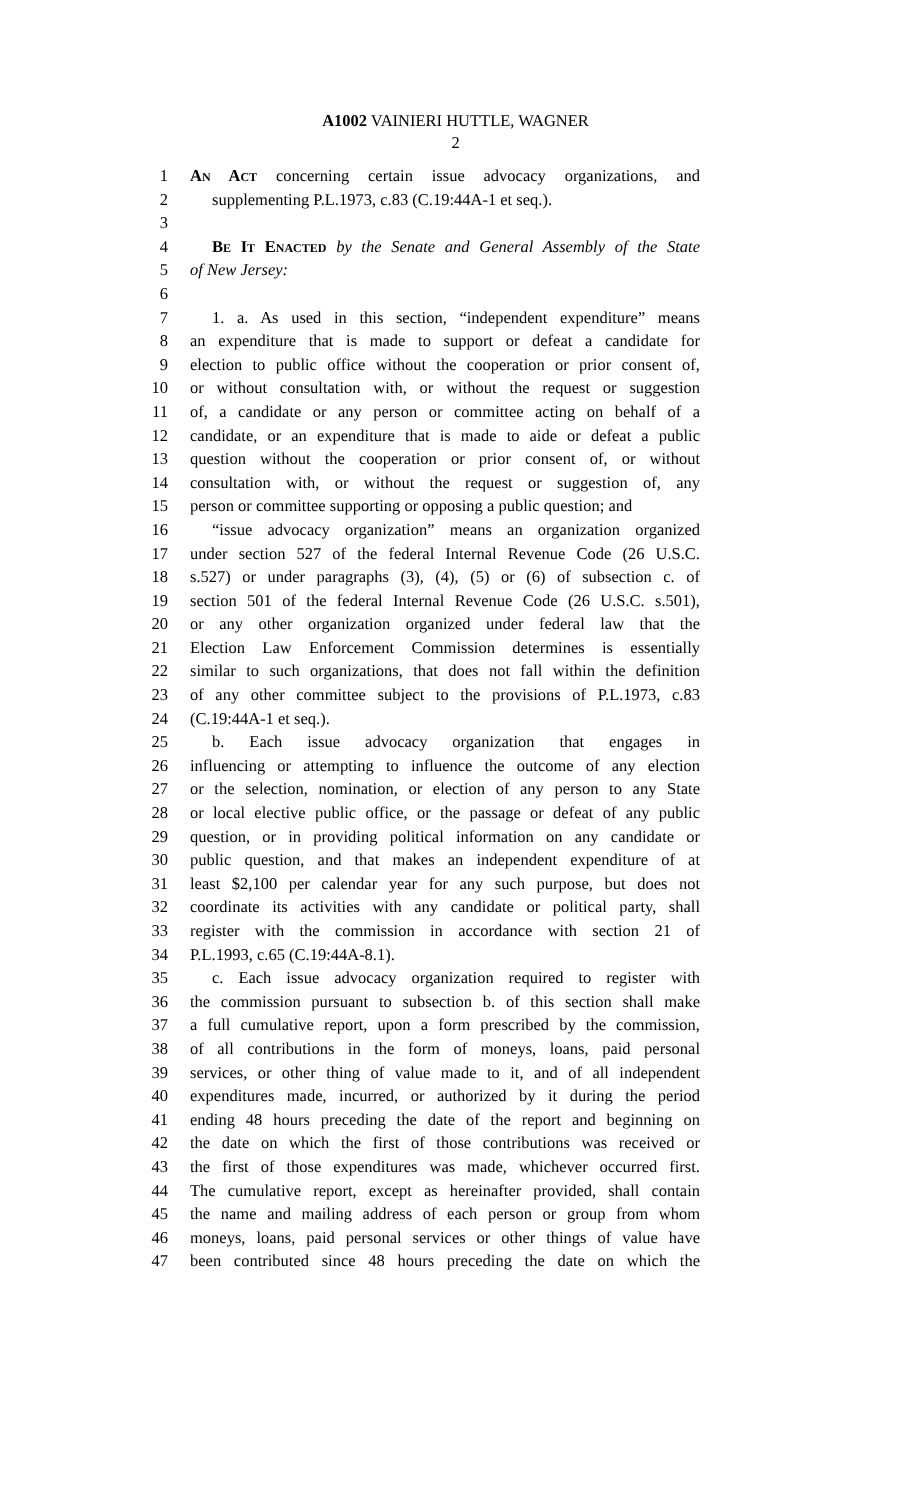A1002 VAINIERI HUTTLE, WAGNER
2
1 An Act concerning certain issue advocacy organizations, and
2 supplementing P.L.1973, c.83 (C.19:44A-1 et seq.).
3
4 Be It Enacted by the Senate and General Assembly of the State
5 of New Jersey:
6
7 1. a. As used in this section, “independent expenditure” means
8 an expenditure that is made to support or defeat a candidate for
9 election to public office without the cooperation or prior consent of,
10 or without consultation with, or without the request or suggestion
11 of, a candidate or any person or committee acting on behalf of a
12 candidate, or an expenditure that is made to aide or defeat a public
13 question without the cooperation or prior consent of, or without
14 consultation with, or without the request or suggestion of, any
15 person or committee supporting or opposing a public question; and
16 “issue advocacy organization” means an organization organized
17 under section 527 of the federal Internal Revenue Code (26 U.S.C.
18 s.527) or under paragraphs (3), (4), (5) or (6) of subsection c. of
19 section 501 of the federal Internal Revenue Code (26 U.S.C. s.501),
20 or any other organization organized under federal law that the
21 Election Law Enforcement Commission determines is essentially
22 similar to such organizations, that does not fall within the definition
23 of any other committee subject to the provisions of P.L.1973, c.83
24 (C.19:44A-1 et seq.).
25 b. Each issue advocacy organization that engages in
26 influencing or attempting to influence the outcome of any election
27 or the selection, nomination, or election of any person to any State
28 or local elective public office, or the passage or defeat of any public
29 question, or in providing political information on any candidate or
30 public question, and that makes an independent expenditure of at
31 least $2,100 per calendar year for any such purpose, but does not
32 coordinate its activities with any candidate or political party, shall
33 register with the commission in accordance with section 21 of
34 P.L.1993, c.65 (C.19:44A-8.1).
35 c. Each issue advocacy organization required to register with
36 the commission pursuant to subsection b. of this section shall make
37 a full cumulative report, upon a form prescribed by the commission,
38 of all contributions in the form of moneys, loans, paid personal
39 services, or other thing of value made to it, and of all independent
40 expenditures made, incurred, or authorized by it during the period
41 ending 48 hours preceding the date of the report and beginning on
42 the date on which the first of those contributions was received or
43 the first of those expenditures was made, whichever occurred first.
44 The cumulative report, except as hereinafter provided, shall contain
45 the name and mailing address of each person or group from whom
46 moneys, loans, paid personal services or other things of value have
47 been contributed since 48 hours preceding the date on which the